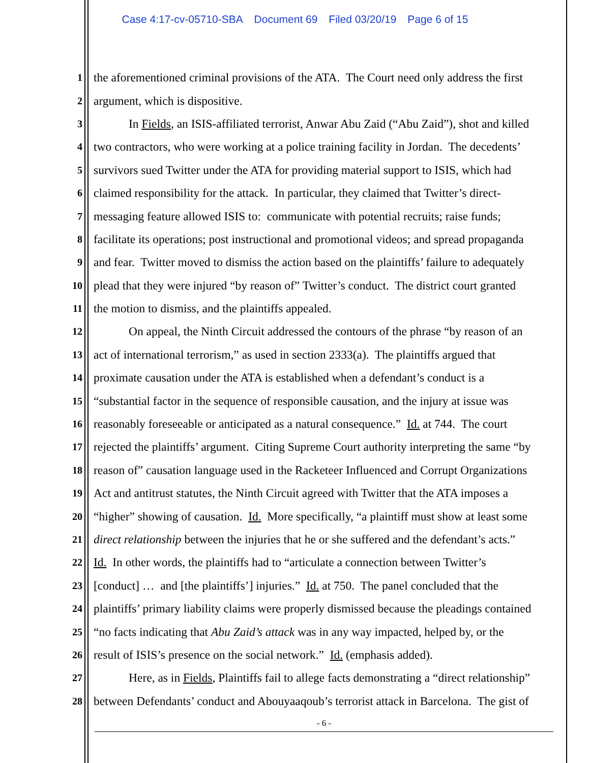Case 4:17-cv-05710-SBA Document 69 Filed 03/20/19 Page 6 of 15
1 the aforementioned criminal provisions of the ATA. The Court need only address the first
2 argument, which is dispositive.
3 In Fields, an ISIS-affiliated terrorist, Anwar Abu Zaid (“Abu Zaid”), shot and killed
4 two contractors, who were working at a police training facility in Jordan. The decedents’
5 survivors sued Twitter under the ATA for providing material support to ISIS, which had
6 claimed responsibility for the attack. In particular, they claimed that Twitter’s direct-
7 messaging feature allowed ISIS to: communicate with potential recruits; raise funds;
8 facilitate its operations; post instructional and promotional videos; and spread propaganda
9 and fear. Twitter moved to dismiss the action based on the plaintiffs’ failure to adequately
10 plead that they were injured “by reason of” Twitter’s conduct. The district court granted
11 the motion to dismiss, and the plaintiffs appealed.
12 On appeal, the Ninth Circuit addressed the contours of the phrase “by reason of an
13 act of international terrorism,” as used in section 2333(a). The plaintiffs argued that
14 proximate causation under the ATA is established when a defendant’s conduct is a
15 “substantial factor in the sequence of responsible causation, and the injury at issue was
16 reasonably foreseeable or anticipated as a natural consequence.” Id. at 744. The court
17 rejected the plaintiffs’ argument. Citing Supreme Court authority interpreting the same “by
18 reason of” causation language used in the Racketeer Influenced and Corrupt Organizations
19 Act and antitrust statutes, the Ninth Circuit agreed with Twitter that the ATA imposes a
20 “higher” showing of causation. Id. More specifically, “a plaintiff must show at least some
21 direct relationship between the injuries that he or she suffered and the defendant’s acts.”
22 Id. In other words, the plaintiffs had to “articulate a connection between Twitter’s
23 [conduct] … and [the plaintiffs’] injuries.” Id. at 750. The panel concluded that the
24 plaintiffs’ primary liability claims were properly dismissed because the pleadings contained
25 “no facts indicating that Abu Zaid’s attack was in any way impacted, helped by, or the
26 result of ISIS’s presence on the social network.” Id. (emphasis added).
27 Here, as in Fields, Plaintiffs fail to allege facts demonstrating a “direct relationship”
28 between Defendants’ conduct and Abouyaaqoub’s terrorist attack in Barcelona. The gist of
- 6 -